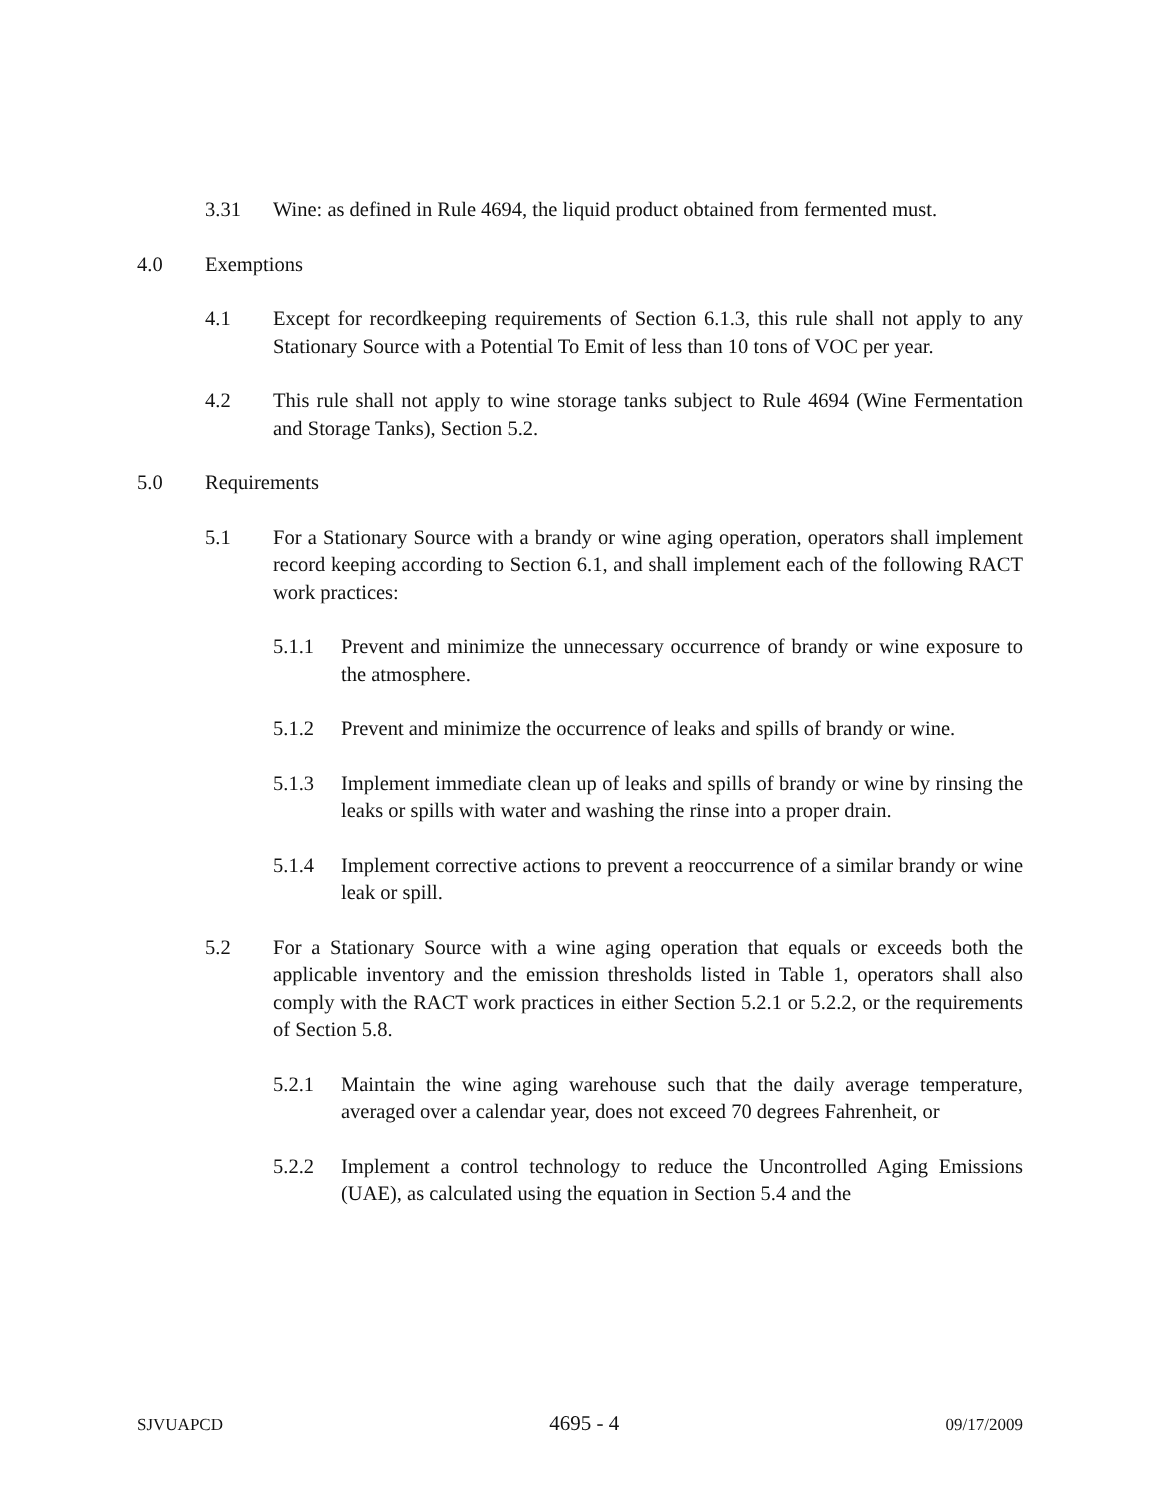3.31 Wine: as defined in Rule 4694, the liquid product obtained from fermented must.
4.0 Exemptions
4.1 Except for recordkeeping requirements of Section 6.1.3, this rule shall not apply to any Stationary Source with a Potential To Emit of less than 10 tons of VOC per year.
4.2 This rule shall not apply to wine storage tanks subject to Rule 4694 (Wine Fermentation and Storage Tanks), Section 5.2.
5.0 Requirements
5.1 For a Stationary Source with a brandy or wine aging operation, operators shall implement record keeping according to Section 6.1, and shall implement each of the following RACT work practices:
5.1.1 Prevent and minimize the unnecessary occurrence of brandy or wine exposure to the atmosphere.
5.1.2 Prevent and minimize the occurrence of leaks and spills of brandy or wine.
5.1.3 Implement immediate clean up of leaks and spills of brandy or wine by rinsing the leaks or spills with water and washing the rinse into a proper drain.
5.1.4 Implement corrective actions to prevent a reoccurrence of a similar brandy or wine leak or spill.
5.2 For a Stationary Source with a wine aging operation that equals or exceeds both the applicable inventory and the emission thresholds listed in Table 1, operators shall also comply with the RACT work practices in either Section 5.2.1 or 5.2.2, or the requirements of Section 5.8.
5.2.1 Maintain the wine aging warehouse such that the daily average temperature, averaged over a calendar year, does not exceed 70 degrees Fahrenheit, or
5.2.2 Implement a control technology to reduce the Uncontrolled Aging Emissions (UAE), as calculated using the equation in Section 5.4 and the
SJVUAPCD 4695 - 4 09/17/2009